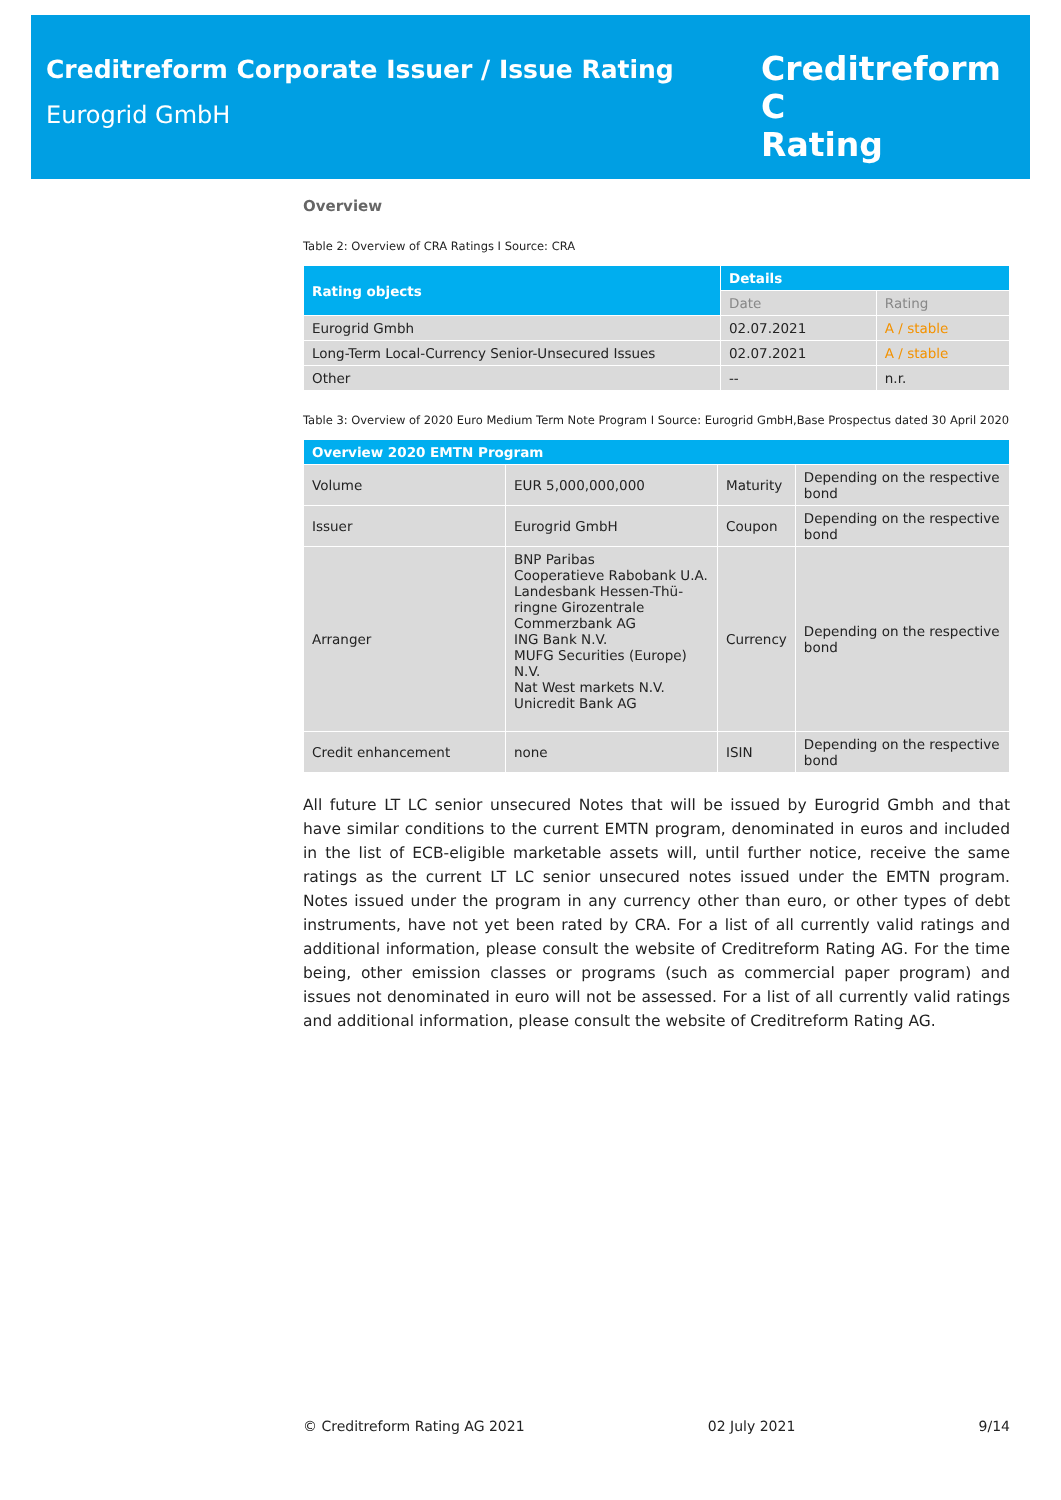Creditreform Corporate Issuer / Issue Rating
Eurogrid GmbH
Creditreform C
Rating
Overview
Table 2: Overview of CRA Ratings I Source: CRA
| Rating objects | Details | |
| --- | --- | --- |
| | Date | Rating |
| Eurogrid Gmbh | 02.07.2021 | A / stable |
| Long-Term Local-Currency Senior-Unsecured Issues | 02.07.2021 | A / stable |
| Other | -- | n.r. |
Table 3: Overview of 2020 Euro Medium Term Note Program I Source: Eurogrid GmbH,Base Prospectus dated 30 April 2020
| Overview 2020 EMTN Program | | | |
| --- | --- | --- | --- |
| Volume | EUR 5,000,000,000 | Maturity | Depending on the respective bond |
| Issuer | Eurogrid GmbH | Coupon | Depending on the respective bond |
| Arranger | BNP Paribas Cooperatieve Rabobank U.A. Landesbank Hessen-Thü-ringne Girozentrale Commerzbank AG ING Bank N.V. MUFG Securities (Europe) N.V. Nat West markets N.V. Unicredit Bank AG | Currency | Depending on the respective bond |
| Credit enhancement | none | ISIN | Depending on the respective bond |
All future LT LC senior unsecured Notes that will be issued by Eurogrid Gmbh and that have similar conditions to the current EMTN program, denominated in euros and included in the list of ECB-eligible marketable assets will, until further notice, receive the same ratings as the current LT LC senior unsecured notes issued under the EMTN program. Notes issued under the program in any currency other than euro, or other types of debt instruments, have not yet been rated by CRA. For a list of all currently valid ratings and additional information, please consult the website of Creditreform Rating AG. For the time being, other emission classes or programs (such as commercial paper program) and issues not denominated in euro will not be assessed. For a list of all currently valid ratings and additional information, please consult the website of Creditreform Rating AG.
© Creditreform Rating AG 2021 02 July 2021 9/14